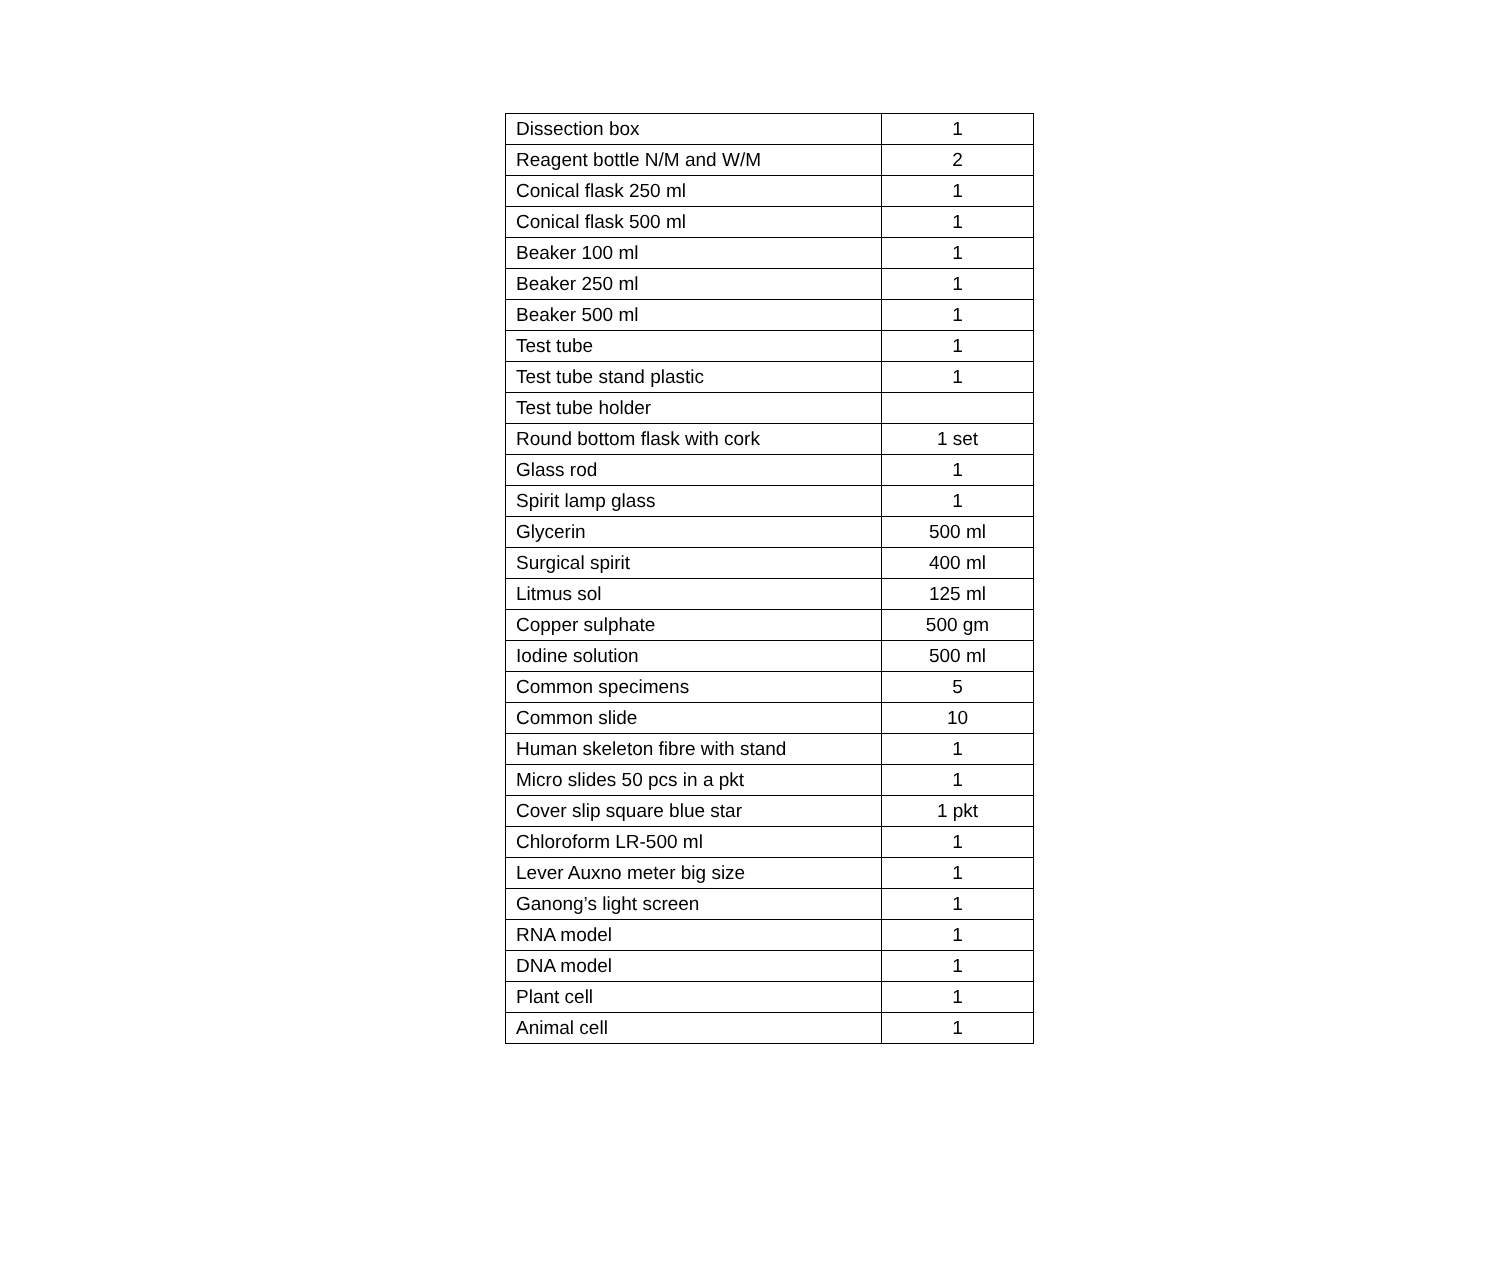| Dissection box | 1 |
| Reagent bottle N/M and W/M | 2 |
| Conical flask 250 ml | 1 |
| Conical flask 500 ml | 1 |
| Beaker 100 ml | 1 |
| Beaker 250 ml | 1 |
| Beaker 500 ml | 1 |
| Test tube | 1 |
| Test tube stand plastic | 1 |
| Test tube holder | |
| Round bottom flask with cork | 1 set |
| Glass rod | 1 |
| Spirit lamp glass | 1 |
| Glycerin | 500 ml |
| Surgical spirit | 400 ml |
| Litmus sol | 125 ml |
| Copper sulphate | 500 gm |
| Iodine solution | 500 ml |
| Common specimens | 5 |
| Common slide | 10 |
| Human skeleton fibre with stand | 1 |
| Micro slides 50 pcs in a pkt | 1 |
| Cover slip square blue star | 1 pkt |
| Chloroform LR-500 ml | 1 |
| Lever Auxno meter big size | 1 |
| Ganong’s light screen | 1 |
| RNA model | 1 |
| DNA model | 1 |
| Plant cell | 1 |
| Animal cell | 1 |